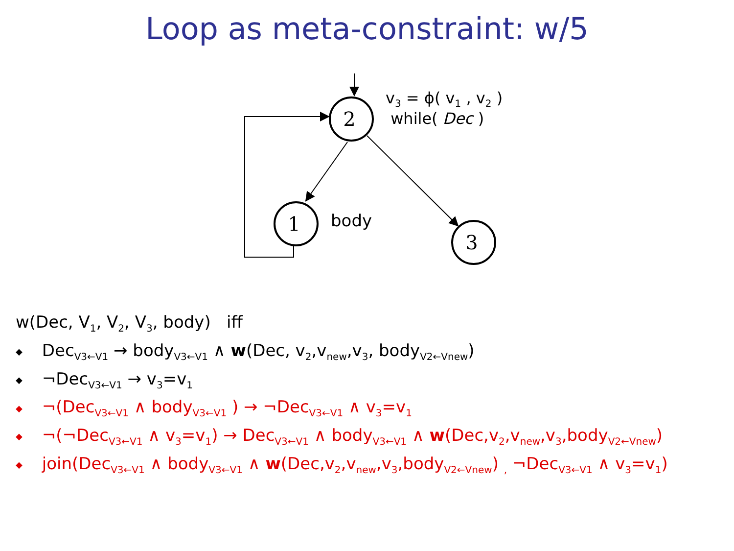Loop as meta-constraint: w/5
2
1
3
v<sub>3</sub> = ϕ( v<sub>1</sub> , v<sub>2</sub> )
while( Dec )
body
w(Dec, V<sub>1</sub>, V<sub>2</sub>, V<sub>3</sub>, body) iff
◆ Dec<sub>V3←V1</sub> → body<sub>V3←V1</sub> ∧ w(Dec, v<sub>2</sub>,v<sub>new</sub>,v<sub>3</sub>, body<sub>V2←Vnew</sub>)
◆ ¬Dec<sub>V3←V1</sub> → v<sub>3</sub>=v<sub>1</sub>
◆ ¬(Dec<sub>V3←V1</sub> ∧ body<sub>V3←V1</sub> ) → ¬Dec<sub>V3←V1</sub> ∧ v<sub>3</sub>=v<sub>1</sub>
◆ ¬(¬Dec<sub>V3←V1</sub> ∧ v<sub>3</sub>=v<sub>1</sub>) → Dec<sub>V3←V1</sub> ∧ body<sub>V3←V1</sub> ∧ w(Dec,v<sub>2</sub>,v<sub>new</sub>,v<sub>3</sub>,body<sub>V2←Vnew</sub>)
◆ join(Dec<sub>V3←V1</sub> ∧ body<sub>V3←V1</sub> ∧ w(Dec,v<sub>2</sub>,v<sub>new</sub>,v<sub>3</sub>,body<sub>V2←Vnew</sub>) <sub>,</sub> ¬Dec<sub>V3←V1</sub> ∧ v<sub>3</sub>=v<sub>1</sub>)